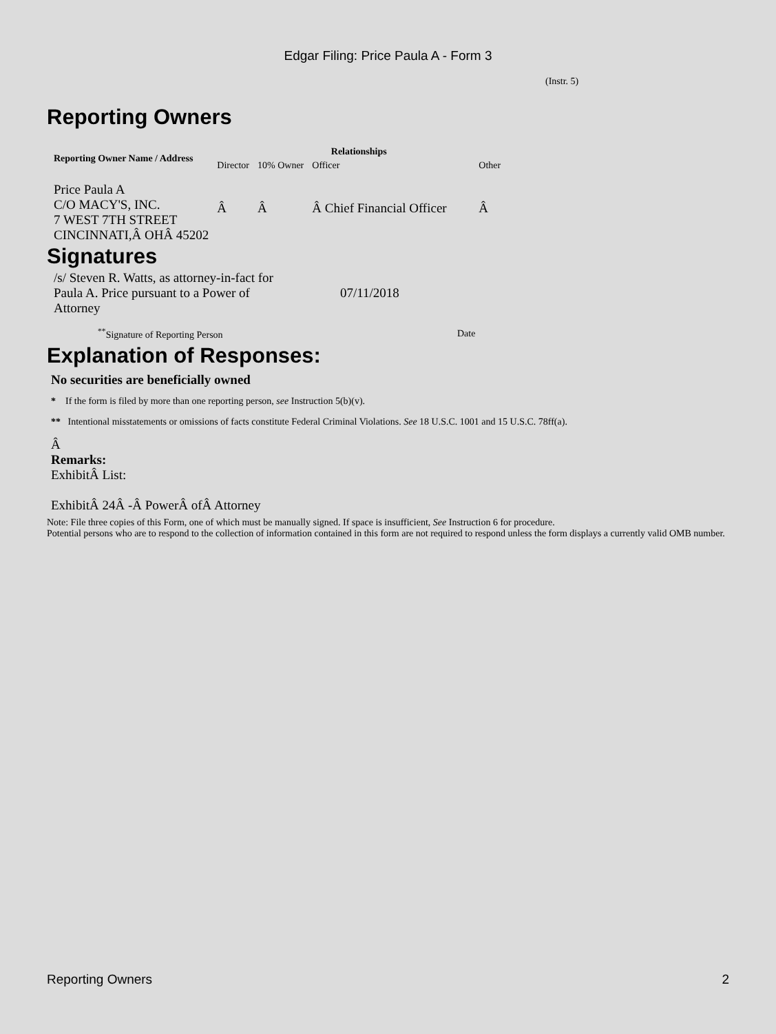Edgar Filing: Price Paula A - Form 3
(Instr. 5)
Reporting Owners
| Reporting Owner Name / Address | Relationships | | | |
| --- | --- | --- | --- | --- |
| | Director | 10% Owner | Officer | Other |
| Price Paula A C/O MACY'S, INC. 7 WEST 7TH STREET CINCINNATI,Â OHÂ 45202 | Â | Â | Â Chief Financial Officer | Â |
Signatures
| /s/ Steven R. Watts, as attorney-in-fact for Paula A. Price pursuant to a Power of Attorney | 07/11/2018 |
| <sup>**</sup> Signature of Reporting Person | Date |
Explanation of Responses:
No securities are beneficially owned
* If the form is filed by more than one reporting person, see Instruction 5(b)(v).
** Intentional misstatements or omissions of facts constitute Federal Criminal Violations. See 18 U.S.C. 1001 and 15 U.S.C. 78ff(a).
Â
Remarks:
ExhibitÂ List:
ExhibitÂ 24Â -Â PowerÂ ofÂ Attorney
Note: File three copies of this Form, one of which must be manually signed. If space is insufficient, See Instruction 6 for procedure.
Potential persons who are to respond to the collection of information contained in this form are not required to respond unless the form displays a currently valid OMB number.
Reporting Owners 2